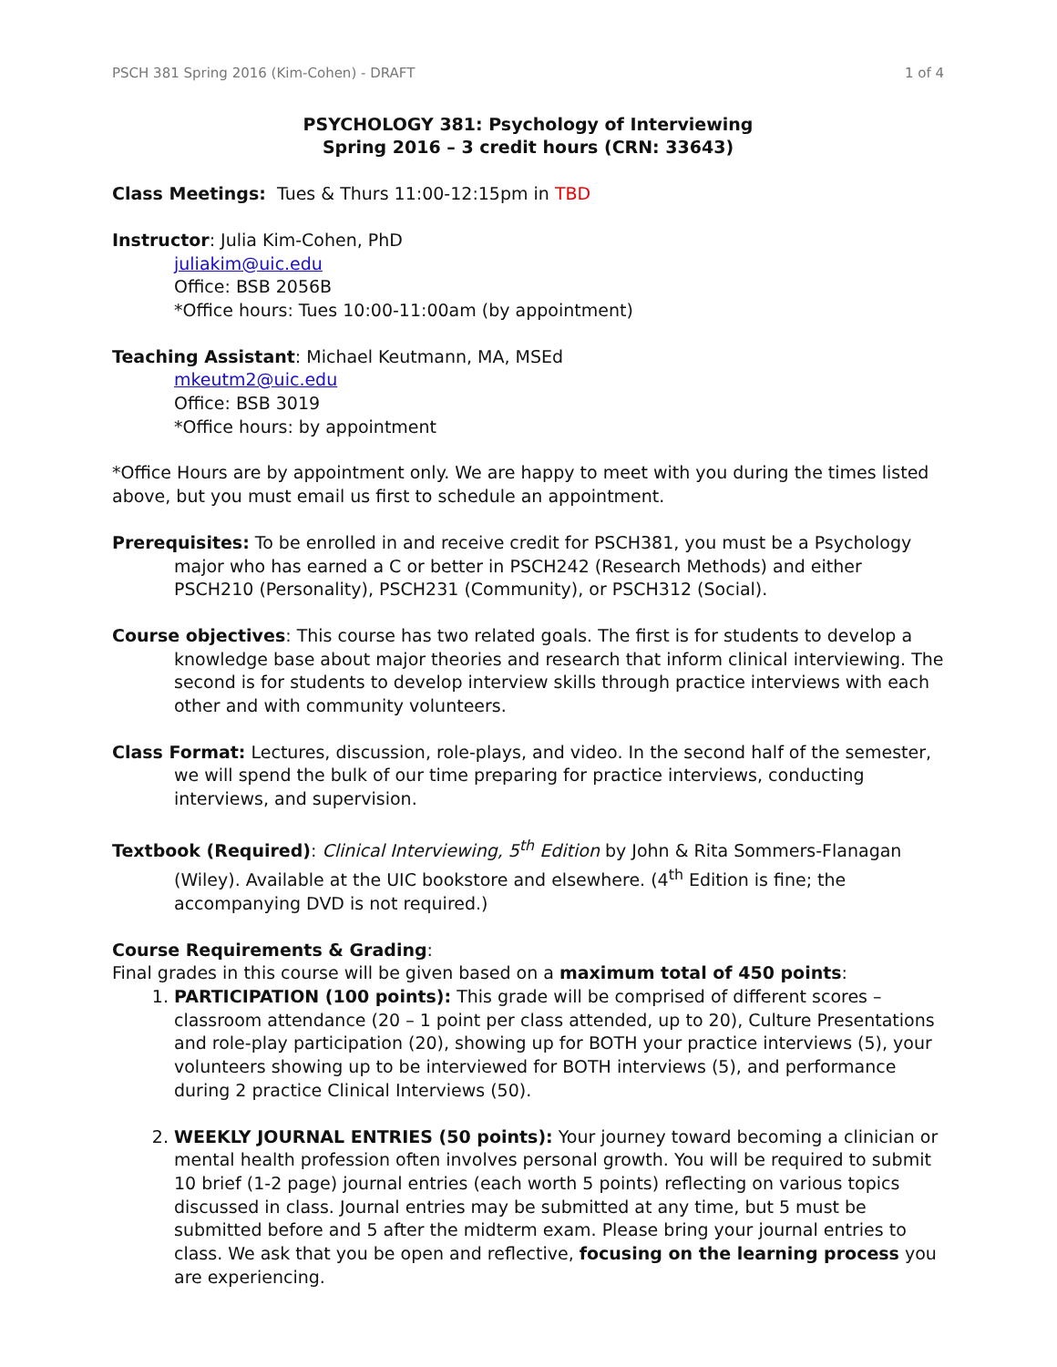PSCH 381 Spring 2016 (Kim-Cohen) - DRAFT 1 of 4
PSYCHOLOGY 381: Psychology of Interviewing
Spring 2016 – 3 credit hours (CRN: 33643)
Class Meetings: Tues & Thurs 11:00-12:15pm in TBD
Instructor: Julia Kim-Cohen, PhD
juliakim@uic.edu
Office: BSB 2056B
*Office hours: Tues 10:00-11:00am (by appointment)
Teaching Assistant: Michael Keutmann, MA, MSEd
mkeutm2@uic.edu
Office: BSB 3019
*Office hours: by appointment
*Office Hours are by appointment only. We are happy to meet with you during the times listed above, but you must email us first to schedule an appointment.
Prerequisites: To be enrolled in and receive credit for PSCH381, you must be a Psychology major who has earned a C or better in PSCH242 (Research Methods) and either PSCH210 (Personality), PSCH231 (Community), or PSCH312 (Social).
Course objectives: This course has two related goals. The first is for students to develop a knowledge base about major theories and research that inform clinical interviewing. The second is for students to develop interview skills through practice interviews with each other and with community volunteers.
Class Format: Lectures, discussion, role-plays, and video. In the second half of the semester, we will spend the bulk of our time preparing for practice interviews, conducting interviews, and supervision.
Textbook (Required): Clinical Interviewing, 5<sup>th</sup> Edition by John & Rita Sommers-Flanagan (Wiley). Available at the UIC bookstore and elsewhere. (4<sup>th</sup> Edition is fine; the accompanying DVD is not required.)
Course Requirements & Grading:
Final grades in this course will be given based on a maximum total of 450 points:
1. PARTICIPATION (100 points): This grade will be comprised of different scores – classroom attendance (20 – 1 point per class attended, up to 20), Culture Presentations and role-play participation (20), showing up for BOTH your practice interviews (5), your volunteers showing up to be interviewed for BOTH interviews (5), and performance during 2 practice Clinical Interviews (50).
2. WEEKLY JOURNAL ENTRIES (50 points): Your journey toward becoming a clinician or mental health profession often involves personal growth. You will be required to submit 10 brief (1-2 page) journal entries (each worth 5 points) reflecting on various topics discussed in class. Journal entries may be submitted at any time, but 5 must be submitted before and 5 after the midterm exam. Please bring your journal entries to class. We ask that you be open and reflective, focusing on the learning process you are experiencing.